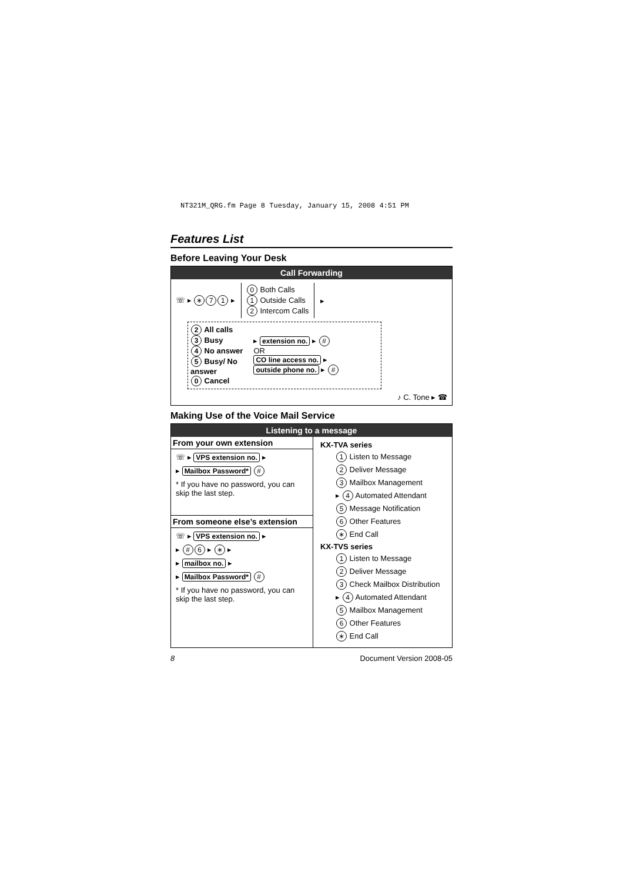NT321M_QRG.fm Page 8 Tuesday, January 15, 2008 4:51 PM
Features List
Before Leaving Your Desk
Call Forwarding
☏ ▸ ∗ 7 1 ▸
0 Both Calls
1 Outside Calls
2 Intercom Calls
▸
2 All calls
3 Busy
4 No answer
5 Busy/ No answer
0 Cancel
▸ extension no. ▸ #
OR
CO line access no. ▸ outside phone no. ▸ #
♪ C. Tone ▸ ☎
Making Use of the Voice Mail Service
Listening to a message
From your own extension
☏ ▸ VPS extension no. ▸
▸ Mailbox Password* #
* If you have no password, you can skip the last step.
From someone else’s extension
☏ ▸ VPS extension no. ▸
▸ # 6 ▸ ∗ ▸
▸ mailbox no. ▸
▸ Mailbox Password* #
* If you have no password, you can skip the last step.
KX-TVA series
1 Listen to Message
2 Deliver Message
3 Mailbox Management
▸ 4 Automated Attendant
5 Message Notification
6 Other Features
∗ End Call
KX-TVS series
1 Listen to Message
2 Deliver Message
3 Check Mailbox Distribution
▸ 4 Automated Attendant
5 Mailbox Management
6 Other Features
∗ End Call
8 Document Version 2008-05